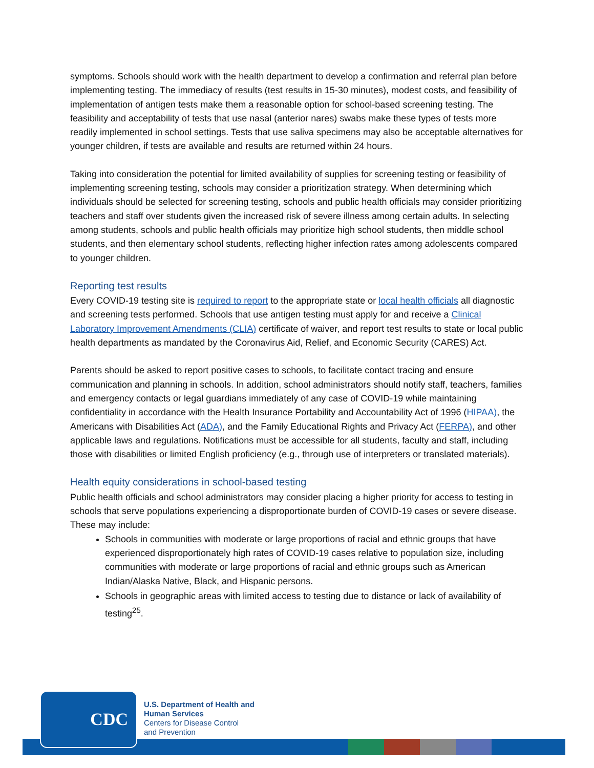symptoms. Schools should work with the health department to develop a confirmation and referral plan before implementing testing. The immediacy of results (test results in 15-30 minutes), modest costs, and feasibility of implementation of antigen tests make them a reasonable option for school-based screening testing. The feasibility and acceptability of tests that use nasal (anterior nares) swabs make these types of tests more readily implemented in school settings. Tests that use saliva specimens may also be acceptable alternatives for younger children, if tests are available and results are returned within 24 hours.
Taking into consideration the potential for limited availability of supplies for screening testing or feasibility of implementing screening testing, schools may consider a prioritization strategy. When determining which individuals should be selected for screening testing, schools and public health officials may consider prioritizing teachers and staff over students given the increased risk of severe illness among certain adults. In selecting among students, schools and public health officials may prioritize high school students, then middle school students, and then elementary school students, reflecting higher infection rates among adolescents compared to younger children.
Reporting test results
Every COVID-19 testing site is required to report to the appropriate state or local health officials all diagnostic and screening tests performed. Schools that use antigen testing must apply for and receive a Clinical Laboratory Improvement Amendments (CLIA) certificate of waiver, and report test results to state or local public health departments as mandated by the Coronavirus Aid, Relief, and Economic Security (CARES) Act.
Parents should be asked to report positive cases to schools, to facilitate contact tracing and ensure communication and planning in schools. In addition, school administrators should notify staff, teachers, families and emergency contacts or legal guardians immediately of any case of COVID-19 while maintaining confidentiality in accordance with the Health Insurance Portability and Accountability Act of 1996 (HIPAA), the Americans with Disabilities Act (ADA), and the Family Educational Rights and Privacy Act (FERPA), and other applicable laws and regulations. Notifications must be accessible for all students, faculty and staff, including those with disabilities or limited English proficiency (e.g., through use of interpreters or translated materials).
Health equity considerations in school-based testing
Public health officials and school administrators may consider placing a higher priority for access to testing in schools that serve populations experiencing a disproportionate burden of COVID-19 cases or severe disease. These may include:
Schools in communities with moderate or large proportions of racial and ethnic groups that have experienced disproportionately high rates of COVID-19 cases relative to population size, including communities with moderate or large proportions of racial and ethnic groups such as American Indian/Alaska Native, Black, and Hispanic persons.
Schools in geographic areas with limited access to testing due to distance or lack of availability of testing<sup>25</sup>.
CDC
U.S. Department of Health and
Human Services
Centers for Disease Control
and Prevention